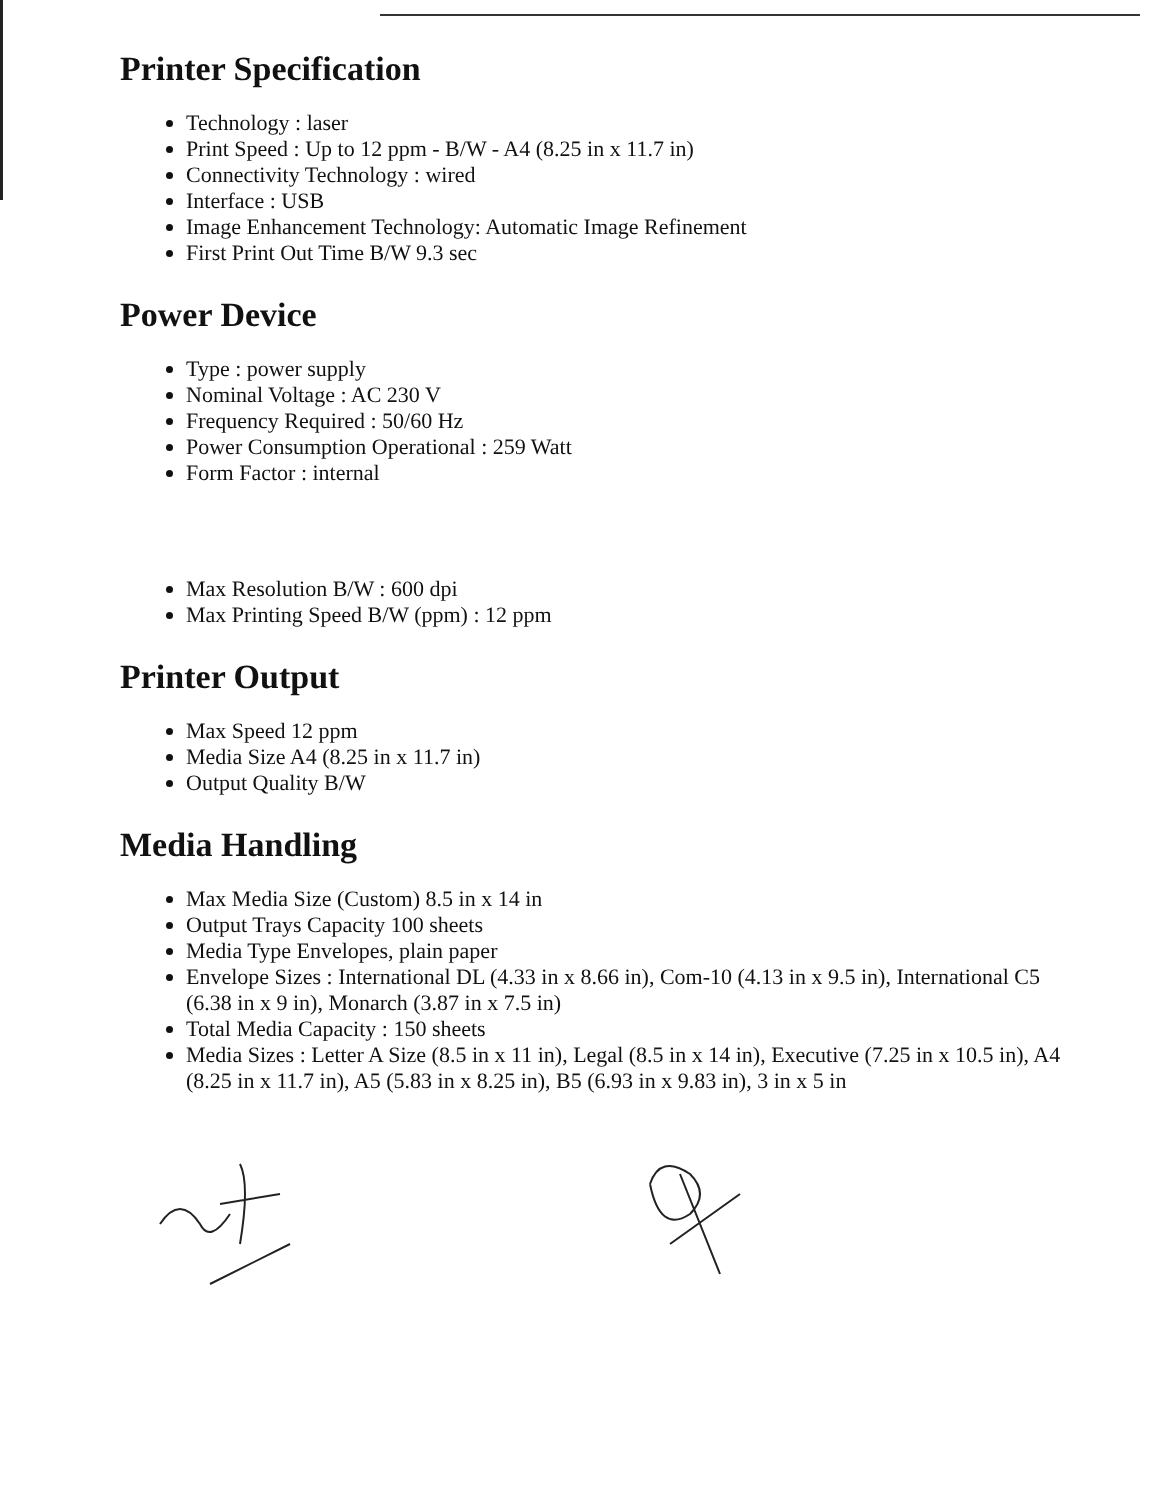Printer Specification
Technology : laser
Print Speed : Up to 12 ppm - B/W - A4 (8.25 in x 11.7 in)
Connectivity Technology : wired
Interface : USB
Image Enhancement Technology: Automatic Image Refinement
First Print Out Time B/W 9.3 sec
Power Device
Type : power supply
Nominal Voltage : AC 230 V
Frequency Required : 50/60 Hz
Power Consumption Operational : 259 Watt
Form Factor : internal
Max Resolution B/W : 600 dpi
Max Printing Speed B/W (ppm) : 12 ppm
Printer Output
Max Speed 12 ppm
Media Size A4 (8.25 in x 11.7 in)
Output Quality B/W
Media Handling
Max Media Size (Custom) 8.5 in x 14 in
Output Trays Capacity 100 sheets
Media Type Envelopes, plain paper
Envelope Sizes : International DL (4.33 in x 8.66 in), Com-10 (4.13 in x 9.5 in), International C5 (6.38 in x 9 in), Monarch (3.87 in x 7.5 in)
Total Media Capacity : 150 sheets
Media Sizes : Letter A Size (8.5 in x 11 in), Legal (8.5 in x 14 in), Executive (7.25 in x 10.5 in), A4 (8.25 in x 11.7 in), A5 (5.83 in x 8.25 in), B5 (6.93 in x 9.83 in), 3 in x 5 in